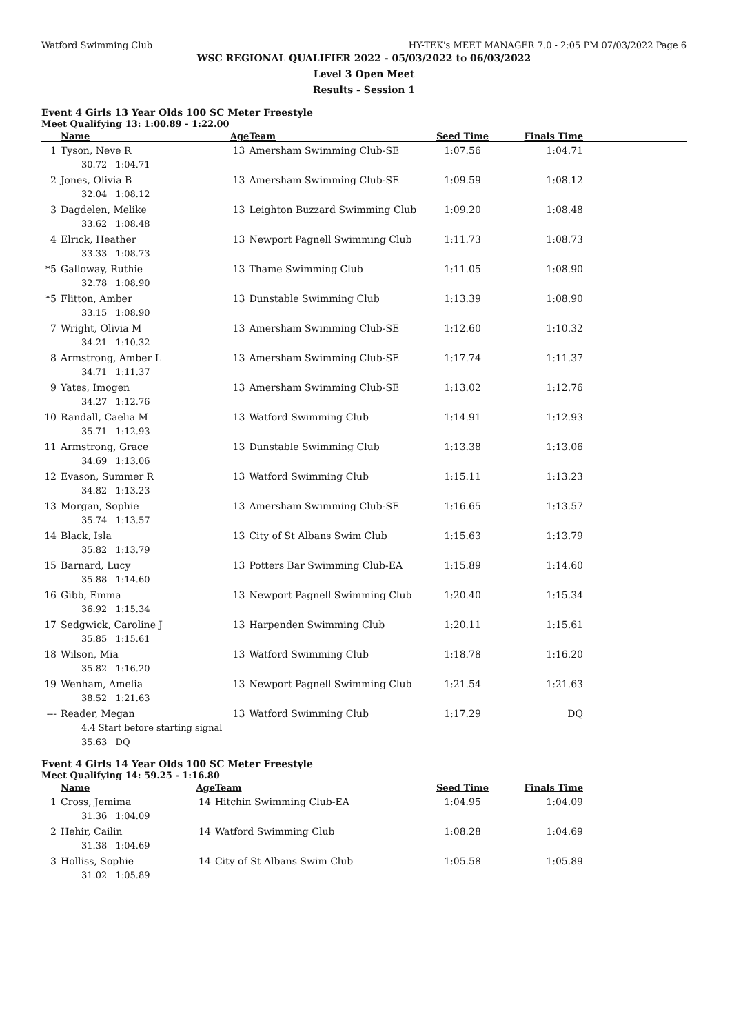Watford Swimming Club HY-TEK's MEET MANAGER 7.0 - 2:05 PM 07/03/2022 Page 6
WSC REGIONAL QUALIFIER 2022 - 05/03/2022 to 06/03/2022
Level 3 Open Meet
Results - Session 1
Event 4 Girls 13 Year Olds 100 SC Meter Freestyle
Meet Qualifying 13: 1:00.89 - 1:22.00
| | Name | Age | Team | Seed Time | Finals Time |
| --- | --- | --- | --- | --- | --- |
| 1 | Tyson, Neve R 30.72 1:04.71 | 13 | Amersham Swimming Club-SE | 1:07.56 | 1:04.71 |
| 2 | Jones, Olivia B 32.04 1:08.12 | 13 | Amersham Swimming Club-SE | 1:09.59 | 1:08.12 |
| 3 | Dagdelen, Melike 33.62 1:08.48 | 13 | Leighton Buzzard Swimming Club | 1:09.20 | 1:08.48 |
| 4 | Elrick, Heather 33.33 1:08.73 | 13 | Newport Pagnell Swimming Club | 1:11.73 | 1:08.73 |
| *5 | Galloway, Ruthie 32.78 1:08.90 | 13 | Thame Swimming Club | 1:11.05 | 1:08.90 |
| *5 | Flitton, Amber 33.15 1:08.90 | 13 | Dunstable Swimming Club | 1:13.39 | 1:08.90 |
| 7 | Wright, Olivia M 34.21 1:10.32 | 13 | Amersham Swimming Club-SE | 1:12.60 | 1:10.32 |
| 8 | Armstrong, Amber L 34.71 1:11.37 | 13 | Amersham Swimming Club-SE | 1:17.74 | 1:11.37 |
| 9 | Yates, Imogen 34.27 1:12.76 | 13 | Amersham Swimming Club-SE | 1:13.02 | 1:12.76 |
| 10 | Randall, Caelia M 35.71 1:12.93 | 13 | Watford Swimming Club | 1:14.91 | 1:12.93 |
| 11 | Armstrong, Grace 34.69 1:13.06 | 13 | Dunstable Swimming Club | 1:13.38 | 1:13.06 |
| 12 | Evason, Summer R 34.82 1:13.23 | 13 | Watford Swimming Club | 1:15.11 | 1:13.23 |
| 13 | Morgan, Sophie 35.74 1:13.57 | 13 | Amersham Swimming Club-SE | 1:16.65 | 1:13.57 |
| 14 | Black, Isla 35.82 1:13.79 | 13 | City of St Albans Swim Club | 1:15.63 | 1:13.79 |
| 15 | Barnard, Lucy 35.88 1:14.60 | 13 | Potters Bar Swimming Club-EA | 1:15.89 | 1:14.60 |
| 16 | Gibb, Emma 36.92 1:15.34 | 13 | Newport Pagnell Swimming Club | 1:20.40 | 1:15.34 |
| 17 | Sedgwick, Caroline J 35.85 1:15.61 | 13 | Harpenden Swimming Club | 1:20.11 | 1:15.61 |
| 18 | Wilson, Mia 35.82 1:16.20 | 13 | Watford Swimming Club | 1:18.78 | 1:16.20 |
| 19 | Wenham, Amelia 38.52 1:21.63 | 13 | Newport Pagnell Swimming Club | 1:21.54 | 1:21.63 |
| --- | Reader, Megan 4.4 Start before starting signal 35.63 DQ | 13 | Watford Swimming Club | 1:17.29 | DQ |
Event 4 Girls 14 Year Olds 100 SC Meter Freestyle
Meet Qualifying 14: 59.25 - 1:16.80
| | Name | Age | Team | Seed Time | Finals Time |
| --- | --- | --- | --- | --- | --- |
| 1 | Cross, Jemima 31.36 1:04.09 | 14 | Hitchin Swimming Club-EA | 1:04.95 | 1:04.09 |
| 2 | Hehir, Cailin 31.38 1:04.69 | 14 | Watford Swimming Club | 1:08.28 | 1:04.69 |
| 3 | Holliss, Sophie 31.02 1:05.89 | 14 | City of St Albans Swim Club | 1:05.58 | 1:05.89 |